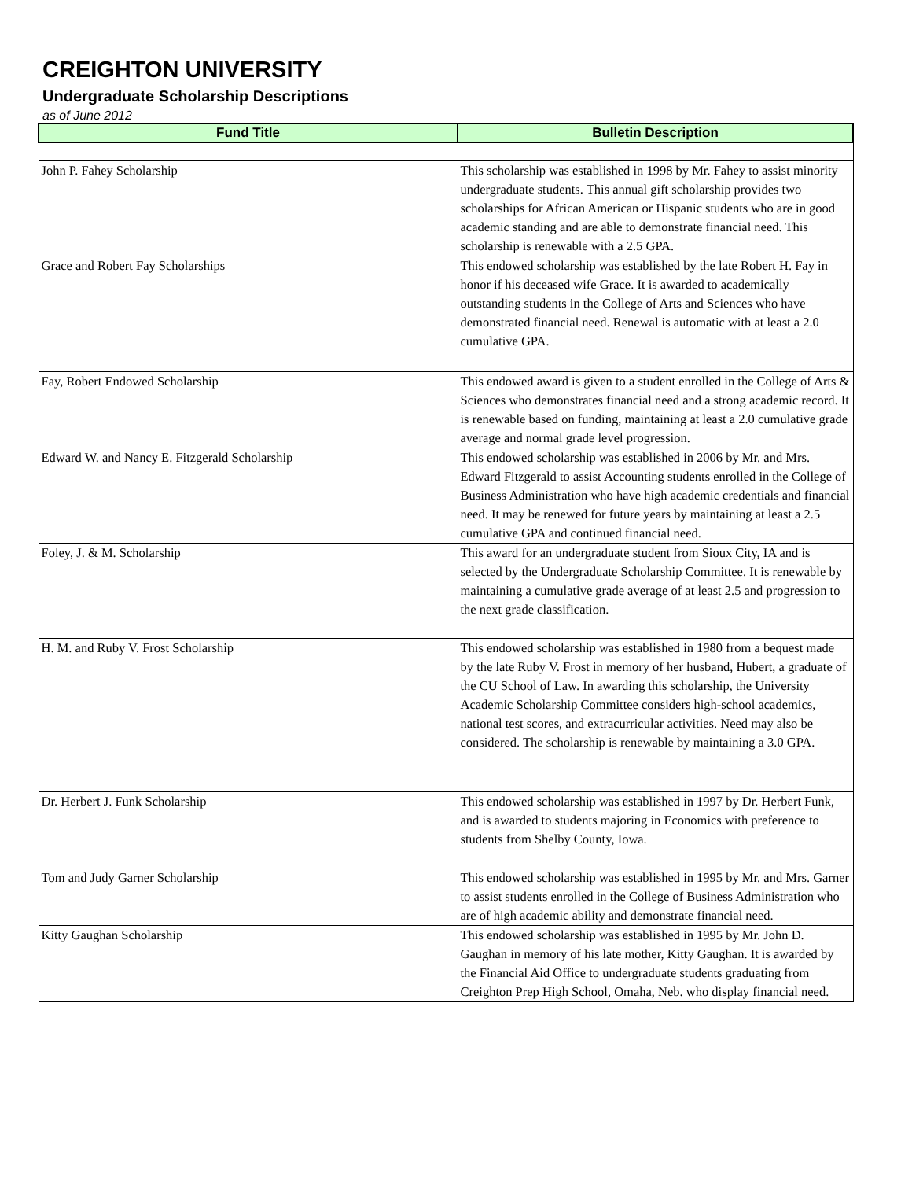CREIGHTON UNIVERSITY
Undergraduate Scholarship Descriptions
as of June 2012
| Fund Title | Bulletin Description |
| --- | --- |
| John P. Fahey Scholarship | This scholarship was established in 1998 by Mr. Fahey to assist minority undergraduate students. This annual gift scholarship provides two scholarships for African American or Hispanic students who are in good academic standing and are able to demonstrate financial need. This scholarship is renewable with a 2.5 GPA. |
| Grace and Robert Fay Scholarships | This endowed scholarship was established by the late Robert H. Fay in honor if his deceased wife Grace. It is awarded to academically outstanding students in the College of Arts and Sciences who have demonstrated financial need. Renewal is automatic with at least a 2.0 cumulative GPA. |
| Fay, Robert Endowed Scholarship | This endowed award is given to a student enrolled in the College of Arts & Sciences who demonstrates financial need and a strong academic record. It is renewable based on funding, maintaining at least a 2.0 cumulative grade average and normal grade level progression. |
| Edward W. and Nancy E. Fitzgerald Scholarship | This endowed scholarship was established in 2006 by Mr. and Mrs. Edward Fitzgerald to assist Accounting students enrolled in the College of Business Administration who have high academic credentials and financial need. It may be renewed for future years by maintaining at least a 2.5 cumulative GPA and continued financial need. |
| Foley, J. & M. Scholarship | This award for an undergraduate student from Sioux City, IA and is selected by the Undergraduate Scholarship Committee. It is renewable by maintaining a cumulative grade average of at least 2.5 and progression to the next grade classification. |
| H. M. and Ruby V. Frost Scholarship | This endowed scholarship was established in 1980 from a bequest made by the late Ruby V. Frost in memory of her husband, Hubert, a graduate of the CU School of Law. In awarding this scholarship, the University Academic Scholarship Committee considers high-school academics, national test scores, and extracurricular activities. Need may also be considered. The scholarship is renewable by maintaining a 3.0 GPA. |
| Dr. Herbert J. Funk Scholarship | This endowed scholarship was established in 1997 by Dr. Herbert Funk, and is awarded to students majoring in Economics with preference to students from Shelby County, Iowa. |
| Tom and Judy Garner Scholarship | This endowed scholarship was established in 1995 by Mr. and Mrs. Garner to assist students enrolled in the College of Business Administration who are of high academic ability and demonstrate financial need. |
| Kitty Gaughan Scholarship | This endowed scholarship was established in 1995 by Mr. John D. Gaughan in memory of his late mother, Kitty Gaughan. It is awarded by the Financial Aid Office to undergraduate students graduating from Creighton Prep High School, Omaha, Neb. who display financial need. |